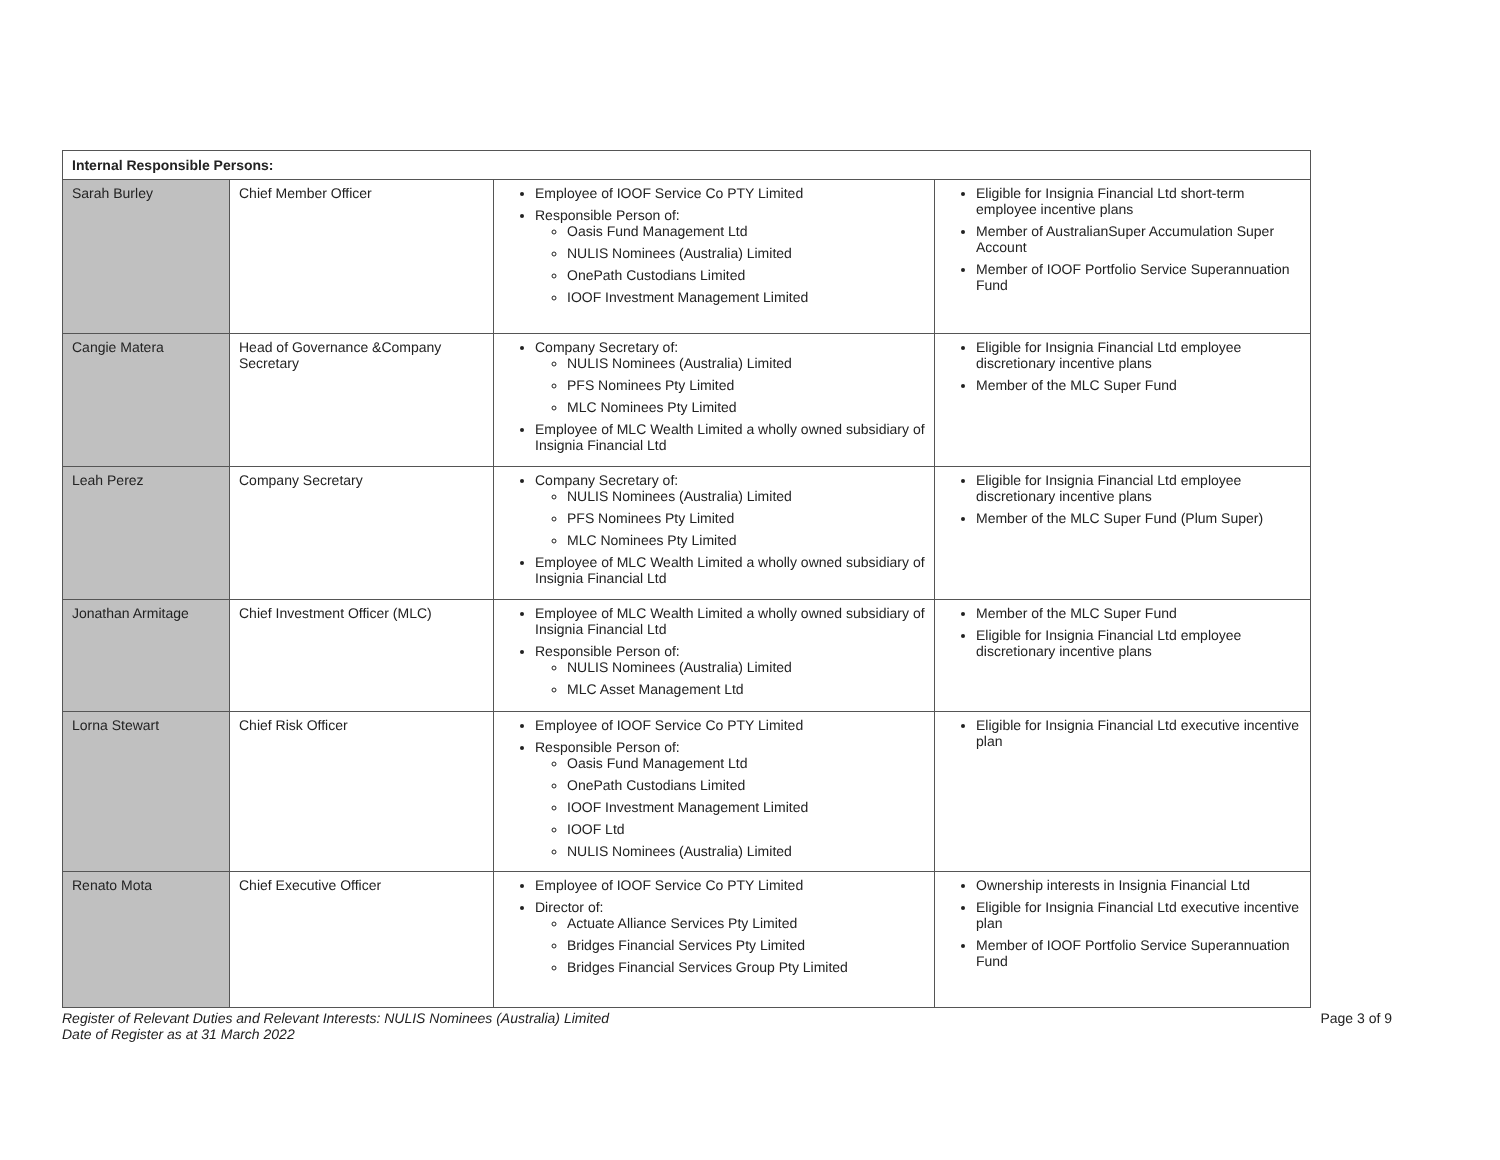| Internal Responsible Persons: | | | |
| --- | --- | --- | --- |
| Sarah Burley | Chief Member Officer | Employee of IOOF Service Co PTY Limited Responsible Person of: Oasis Fund Management Ltd NULIS Nominees (Australia) Limited OnePath Custodians Limited IOOF Investment Management Limited | Eligible for Insignia Financial Ltd short-term employee incentive plans Member of AustralianSuper Accumulation Super Account Member of IOOF Portfolio Service Superannuation Fund |
| Cangie Matera | Head of Governance &Company Secretary | Company Secretary of: NULIS Nominees (Australia) Limited PFS Nominees Pty Limited MLC Nominees Pty Limited Employee of MLC Wealth Limited a wholly owned subsidiary of Insignia Financial Ltd | Eligible for Insignia Financial Ltd employee discretionary incentive plans Member of the MLC Super Fund |
| Leah Perez | Company Secretary | Company Secretary of: NULIS Nominees (Australia) Limited PFS Nominees Pty Limited MLC Nominees Pty Limited Employee of MLC Wealth Limited a wholly owned subsidiary of Insignia Financial Ltd | Eligible for Insignia Financial Ltd employee discretionary incentive plans Member of the MLC Super Fund (Plum Super) |
| Jonathan Armitage | Chief Investment Officer (MLC) | Employee of MLC Wealth Limited a wholly owned subsidiary of Insignia Financial Ltd Responsible Person of: NULIS Nominees (Australia) Limited MLC Asset Management Ltd | Member of the MLC Super Fund Eligible for Insignia Financial Ltd employee discretionary incentive plans |
| Lorna Stewart | Chief Risk Officer | Employee of IOOF Service Co PTY Limited Responsible Person of: Oasis Fund Management Ltd OnePath Custodians Limited IOOF Investment Management Limited IOOF Ltd NULIS Nominees (Australia) Limited | Eligible for Insignia Financial Ltd executive incentive plan |
| Renato Mota | Chief Executive Officer | Employee of IOOF Service Co PTY Limited Director of: Actuate Alliance Services Pty Limited Bridges Financial Services Pty Limited Bridges Financial Services Group Pty Limited | Ownership interests in Insignia Financial Ltd Eligible for Insignia Financial Ltd executive incentive plan Member of IOOF Portfolio Service Superannuation Fund |
Register of Relevant Duties and Relevant Interests: NULIS Nominees (Australia) Limited
Date of Register as at 31 March 2022 Page 3 of 9